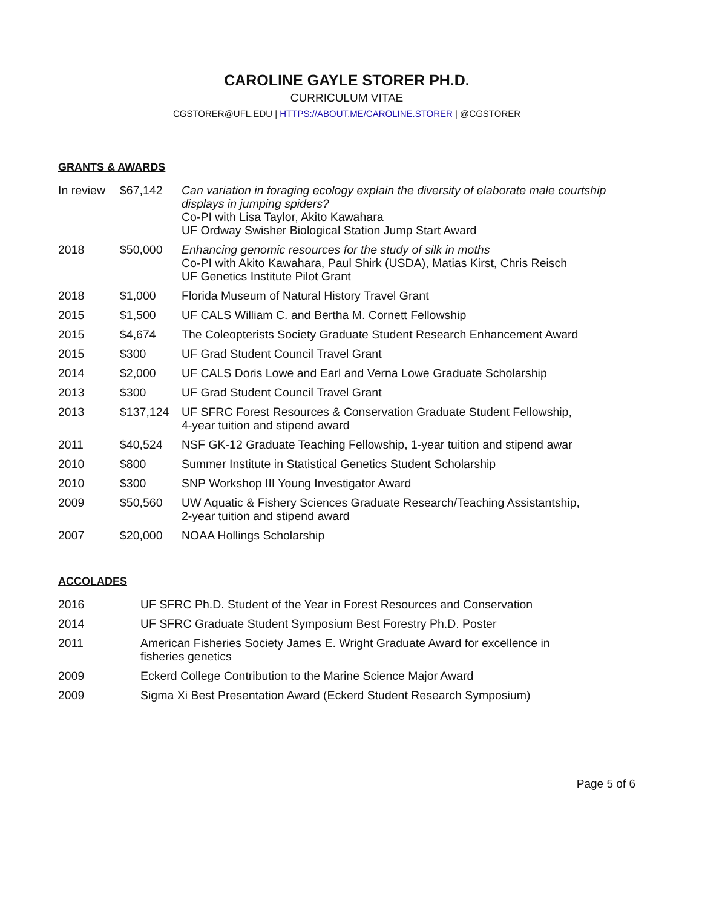CAROLINE GAYLE STORER PH.D.
CURRICULUM VITAE
CGSTORER@UFL.EDU | HTTPS://ABOUT.ME/CAROLINE.STORER | @CGSTORER
GRANTS & AWARDS
| In review | $67,142 | Can variation in foraging ecology explain the diversity of elaborate male courtship displays in jumping spiders? Co-PI with Lisa Taylor, Akito Kawahara UF Ordway Swisher Biological Station Jump Start Award |
| 2018 | $50,000 | Enhancing genomic resources for the study of silk in moths Co-PI with Akito Kawahara, Paul Shirk (USDA), Matias Kirst, Chris Reisch UF Genetics Institute Pilot Grant |
| 2018 | $1,000 | Florida Museum of Natural History Travel Grant |
| 2015 | $1,500 | UF CALS William C. and Bertha M. Cornett Fellowship |
| 2015 | $4,674 | The Coleopterists Society Graduate Student Research Enhancement Award |
| 2015 | $300 | UF Grad Student Council Travel Grant |
| 2014 | $2,000 | UF CALS Doris Lowe and Earl and Verna Lowe Graduate Scholarship |
| 2013 | $300 | UF Grad Student Council Travel Grant |
| 2013 | $137,124 | UF SFRC Forest Resources & Conservation Graduate Student Fellowship, 4-year tuition and stipend award |
| 2011 | $40,524 | NSF GK-12 Graduate Teaching Fellowship, 1-year tuition and stipend awar |
| 2010 | $800 | Summer Institute in Statistical Genetics Student Scholarship |
| 2010 | $300 | SNP Workshop III Young Investigator Award |
| 2009 | $50,560 | UW Aquatic & Fishery Sciences Graduate Research/Teaching Assistantship, 2-year tuition and stipend award |
| 2007 | $20,000 | NOAA Hollings Scholarship |
ACCOLADES
| 2016 | UF SFRC Ph.D. Student of the Year in Forest Resources and Conservation |
| 2014 | UF SFRC Graduate Student Symposium Best Forestry Ph.D. Poster |
| 2011 | American Fisheries Society James E. Wright Graduate Award for excellence in fisheries genetics |
| 2009 | Eckerd College Contribution to the Marine Science Major Award |
| 2009 | Sigma Xi Best Presentation Award (Eckerd Student Research Symposium) |
Page 5 of 6